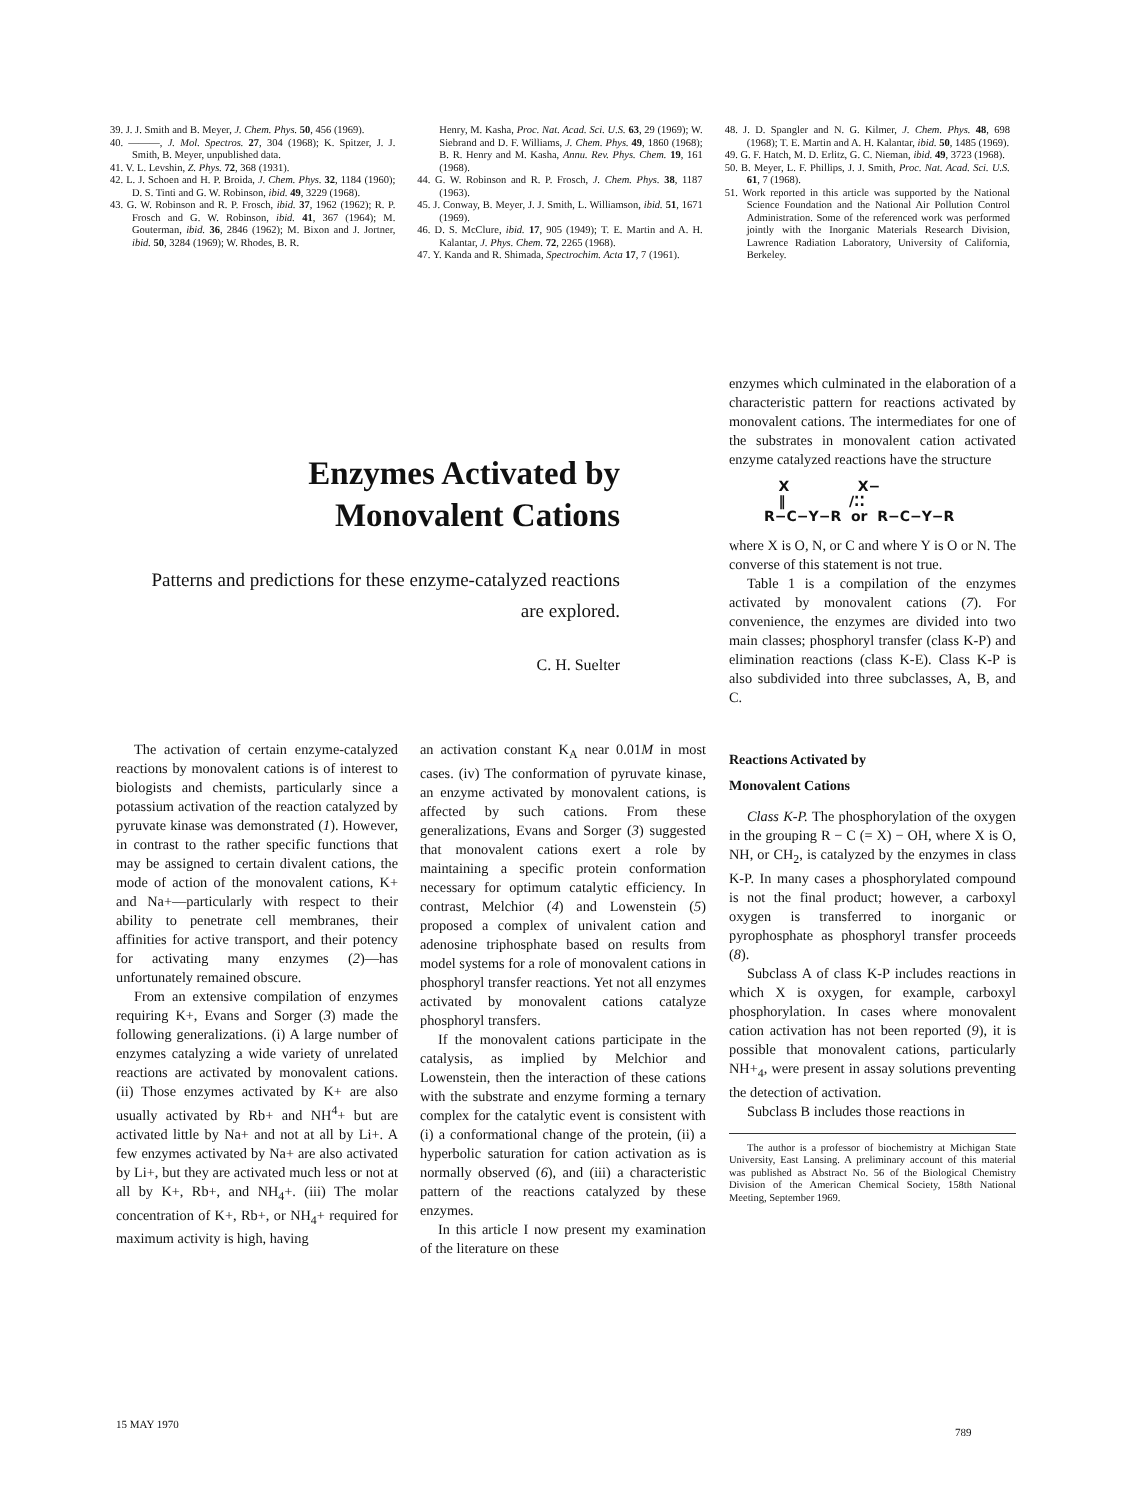39. J. J. Smith and B. Meyer, J. Chem. Phys. 50, 456 (1969).
40. ———, J. Mol. Spectros. 27, 304 (1968); K. Spitzer, J. J. Smith, B. Meyer, unpublished data.
41. V. L. Levshin, Z. Phys. 72, 368 (1931).
42. L. J. Schoen and H. P. Broida, J. Chem. Phys. 32, 1184 (1960); D. S. Tinti and G. W. Robinson, ibid. 49, 3229 (1968).
43. G. W. Robinson and R. P. Frosch, ibid. 37, 1962 (1962); R. P. Frosch and G. W. Robinson, ibid. 41, 367 (1964); M. Gouterman, ibid. 36, 2846 (1962); M. Bixon and J. Jortner, ibid. 50, 3284 (1969); W. Rhodes, B. R.
Henry, M. Kasha, Proc. Nat. Acad. Sci. U.S. 63, 29 (1969); W. Siebrand and D. F. Williams, J. Chem. Phys. 49, 1860 (1968); B. R. Henry and M. Kasha, Annu. Rev. Phys. Chem. 19, 161 (1968).
44. G. W. Robinson and R. P. Frosch, J. Chem. Phys. 38, 1187 (1963).
45. J. Conway, B. Meyer, J. J. Smith, L. Williamson, ibid. 51, 1671 (1969).
46. D. S. McClure, ibid. 17, 905 (1949); T. E. Martin and A. H. Kalantar, J. Phys. Chem. 72, 2265 (1968).
47. Y. Kanda and R. Shimada, Spectrochim. Acta 17, 7 (1961).
48. J. D. Spangler and N. G. Kilmer, J. Chem. Phys. 48, 698 (1968); T. E. Martin and A. H. Kalantar, ibid. 50, 1485 (1969).
49. G. F. Hatch, M. D. Erlitz, G. C. Nieman, ibid. 49, 3723 (1968).
50. B. Meyer, L. F. Phillips, J. J. Smith, Proc. Nat. Acad. Sci. U.S. 61, 7 (1968).
51. Work reported in this article was supported by the National Science Foundation and the National Air Pollution Control Administration. Some of the referenced work was performed jointly with the Inorganic Materials Research Division, Lawrence Radiation Laboratory, University of California, Berkeley.
Enzymes Activated by
Monovalent Cations
Patterns and predictions for these enzyme-catalyzed reactions are explored.
C. H. Suelter
The activation of certain enzyme-catalyzed reactions by monovalent cations is of interest to biologists and chemists, particularly since a potassium activation of the reaction catalyzed by pyruvate kinase was demonstrated (1). However, in contrast to the rather specific functions that may be assigned to certain divalent cations, the mode of action of the monovalent cations, K+ and Na+—particularly with respect to their ability to penetrate cell membranes, their affinities for active transport, and their potency for activating many enzymes (2)—has unfortunately remained obscure.
From an extensive compilation of enzymes requiring K+, Evans and Sorger (3) made the following generalizations. (i) A large number of enzymes catalyzing a wide variety of unrelated reactions are activated by monovalent cations. (ii) Those enzymes activated by K+ are also usually activated by Rb+ and NH<sup>4</sup>+ but are activated little by Na+ and not at all by Li+. A few enzymes activated by Na+ are also activated by Li+, but they are activated much less or not at all by K+, Rb+, and NH<sub>4</sub>+. (iii) The molar concentration of K+, Rb+, or NH<sub>4</sub>+ required for maximum activity is high, having
an activation constant K<sub>A</sub> near 0.01M in most cases. (iv) The conformation of pyruvate kinase, an enzyme activated by monovalent cations, is affected by such cations. From these generalizations, Evans and Sorger (3) suggested that monovalent cations exert a role by maintaining a specific protein conformation necessary for optimum catalytic efficiency. In contrast, Melchior (4) and Lowenstein (5) proposed a complex of univalent cation and adenosine triphosphate based on results from model systems for a role of monovalent cations in phosphoryl transfer reactions. Yet not all enzymes activated by monovalent cations catalyze phosphoryl transfers.
If the monovalent cations participate in the catalysis, as implied by Melchior and Lowenstein, then the interaction of these cations with the substrate and enzyme forming a ternary complex for the catalytic event is consistent with (i) a conformational change of the protein, (ii) a hyperbolic saturation for cation activation as is normally observed (6), and (iii) a characteristic pattern of the reactions catalyzed by these enzymes.
In this article I now present my examination of the literature on these
enzymes which culminated in the elaboration of a characteristic pattern for reactions activated by monovalent cations. The intermediates for one of the substrates in monovalent cation activated enzyme catalyzed reactions have the structure
X X− ‖ /⁚⁚ R−C−Y−R or R−C−Y−R
where X is O, N, or C and where Y is O or N. The converse of this statement is not true.
Table 1 is a compilation of the enzymes activated by monovalent cations (7). For convenience, the enzymes are divided into two main classes; phosphoryl transfer (class K-P) and elimination reactions (class K-E). Class K-P is also subdivided into three subclasses, A, B, and C.
Reactions Activated by
Monovalent Cations
Class K-P. The phosphorylation of the oxygen in the grouping R − C (= X) − OH, where X is O, NH, or CH<sub>2</sub>, is catalyzed by the enzymes in class K-P. In many cases a phosphorylated compound is not the final product; however, a carboxyl oxygen is transferred to inorganic or pyrophosphate as phosphoryl transfer proceeds (8).
Subclass A of class K-P includes reactions in which X is oxygen, for example, carboxyl phosphorylation. In cases where monovalent cation activation has not been reported (9), it is possible that monovalent cations, particularly NH+<sub>4</sub>, were present in assay solutions preventing the detection of activation.
Subclass B includes those reactions in
The author is a professor of biochemistry at Michigan State University, East Lansing. A preliminary account of this material was published as Abstract No. 56 of the Biological Chemistry Division of the American Chemical Society, 158th National Meeting, September 1969.
15 MAY 1970
789